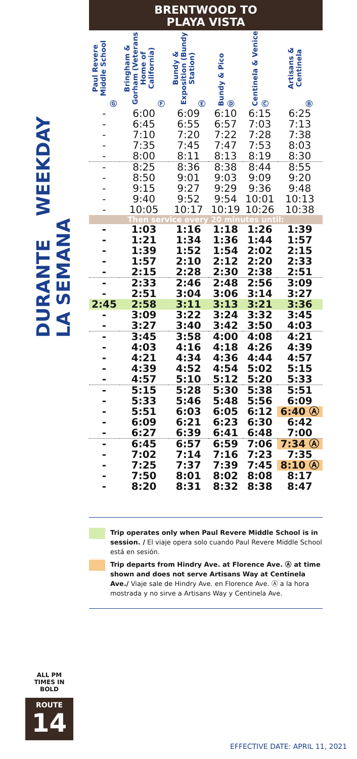WEEKDAY
DURANTE LA SEMANA
BRENTWOOD TO
PLAYA VISTA
| Paul Revere Middle School Ⓖ | Bringham & Gorham (Veterans Home of California) Ⓕ | Bundy & Exposition (Bundy Station) Ⓔ | Bundy & Pico Ⓓ | Centinela & Venice Ⓒ | Artisans & Centinela Ⓑ |
| --- | --- | --- | --- | --- | --- |
| - | 6:00 | 6:09 | 6:10 | 6:15 | 6:25 |
| - | 6:45 | 6:55 | 6:57 | 7:03 | 7:13 |
| - | 7:10 | 7:20 | 7:22 | 7:28 | 7:38 |
| - | 7:35 | 7:45 | 7:47 | 7:53 | 8:03 |
| - | 8:00 | 8:11 | 8:13 | 8:19 | 8:30 |
| - | 8:25 | 8:36 | 8:38 | 8:44 | 8:55 |
| - | 8:50 | 9:01 | 9:03 | 9:09 | 9:20 |
| - | 9:15 | 9:27 | 9:29 | 9:36 | 9:48 |
| - | 9:40 | 9:52 | 9:54 | 10:01 | 10:13 |
| - | 10:05 | 10:17 | 10:19 | 10:26 | 10:38 |
| Then service every 20 minutes until: | | | | | |
| - | 1:03 | 1:16 | 1:18 | 1:26 | 1:39 |
| - | 1:21 | 1:34 | 1:36 | 1:44 | 1:57 |
| - | 1:39 | 1:52 | 1:54 | 2:02 | 2:15 |
| - | 1:57 | 2:10 | 2:12 | 2:20 | 2:33 |
| - | 2:15 | 2:28 | 2:30 | 2:38 | 2:51 |
| - | 2:33 | 2:46 | 2:48 | 2:56 | 3:09 |
| - | 2:51 | 3:04 | 3:06 | 3:14 | 3:27 |
| 2:45 | 2:58 | 3:11 | 3:13 | 3:21 | 3:36 |
| - | 3:09 | 3:22 | 3:24 | 3:32 | 3:45 |
| - | 3:27 | 3:40 | 3:42 | 3:50 | 4:03 |
| - | 3:45 | 3:58 | 4:00 | 4:08 | 4:21 |
| - | 4:03 | 4:16 | 4:18 | 4:26 | 4:39 |
| - | 4:21 | 4:34 | 4:36 | 4:44 | 4:57 |
| - | 4:39 | 4:52 | 4:54 | 5:02 | 5:15 |
| - | 4:57 | 5:10 | 5:12 | 5:20 | 5:33 |
| - | 5:15 | 5:28 | 5:30 | 5:38 | 5:51 |
| - | 5:33 | 5:46 | 5:48 | 5:56 | 6:09 |
| - | 5:51 | 6:03 | 6:05 | 6:12 | 6:40 Ⓐ |
| - | 6:09 | 6:21 | 6:23 | 6:30 | 6:42 |
| - | 6:27 | 6:39 | 6:41 | 6:48 | 7:00 |
| - | 6:45 | 6:57 | 6:59 | 7:06 | 7:34 Ⓐ |
| - | 7:02 | 7:14 | 7:16 | 7:23 | 7:35 |
| - | 7:25 | 7:37 | 7:39 | 7:45 | 8:10 Ⓐ |
| - | 7:50 | 8:01 | 8:02 | 8:08 | 8:17 |
| - | 8:20 | 8:31 | 8:32 | 8:38 | 8:47 |
Trip operates only when Paul Revere Middle School is in session. / El viaje opera solo cuando Paul Revere Middle School está en sesión.
Trip departs from Hindry Ave. at Florence Ave. Ⓐ at time shown and does not serve Artisans Way at Centinela Ave./ Viaje sale de Hindry Ave. en Florence Ave. Ⓐ a la hora mostrada y no sirve a Artisans Way y Centinela Ave.
ALL PM
TIMES IN
BOLD
ROUTE
14
EFFECTIVE DATE: APRIL 11, 2021